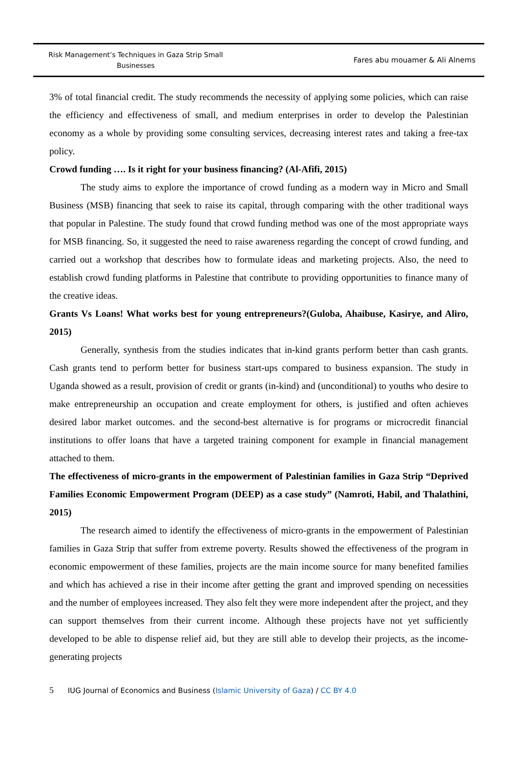Risk Management’s Techniques in Gaza Strip Small Businesses
Fares abu mouamer & Ali Alnems
3% of total financial credit. The study recommends the necessity of applying some policies, which can raise the efficiency and effectiveness of small, and medium enterprises in order to develop the Palestinian economy as a whole by providing some consulting services, decreasing interest rates and taking a free-tax policy.
Crowd funding …. Is it right for your business financing? (Al-Afifi, 2015)
The study aims to explore the importance of crowd funding as a modern way in Micro and Small Business (MSB) financing that seek to raise its capital, through comparing with the other traditional ways that popular in Palestine. The study found that crowd funding method was one of the most appropriate ways for MSB financing. So, it suggested the need to raise awareness regarding the concept of crowd funding, and carried out a workshop that describes how to formulate ideas and marketing projects. Also, the need to establish crowd funding platforms in Palestine that contribute to providing opportunities to finance many of the creative ideas.
Grants Vs Loans! What works best for young entrepreneurs?(Guloba, Ahaibuse, Kasirye, and Aliro, 2015)
Generally, synthesis from the studies indicates that in-kind grants perform better than cash grants. Cash grants tend to perform better for business start-ups compared to business expansion. The study in Uganda showed as a result, provision of credit or grants (in-kind) and (unconditional) to youths who desire to make entrepreneurship an occupation and create employment for others, is justified and often achieves desired labor market outcomes. and the second-best alternative is for programs or microcredit financial institutions to offer loans that have a targeted training component for example in financial management attached to them.
The effectiveness of micro-grants in the empowerment of Palestinian families in Gaza Strip “Deprived Families Economic Empowerment Program (DEEP) as a case study” (Namroti, Habil, and Thalathini, 2015)
The research aimed to identify the effectiveness of micro-grants in the empowerment of Palestinian families in Gaza Strip that suffer from extreme poverty. Results showed the effectiveness of the program in economic empowerment of these families, projects are the main income source for many benefited families and which has achieved a rise in their income after getting the grant and improved spending on necessities and the number of employees increased. They also felt they were more independent after the project, and they can support themselves from their current income. Although these projects have not yet sufficiently developed to be able to dispense relief aid, but they are still able to develop their projects, as the income-generating projects
5 IUG Journal of Economics and Business (Islamic University of Gaza) / CC BY 4.0